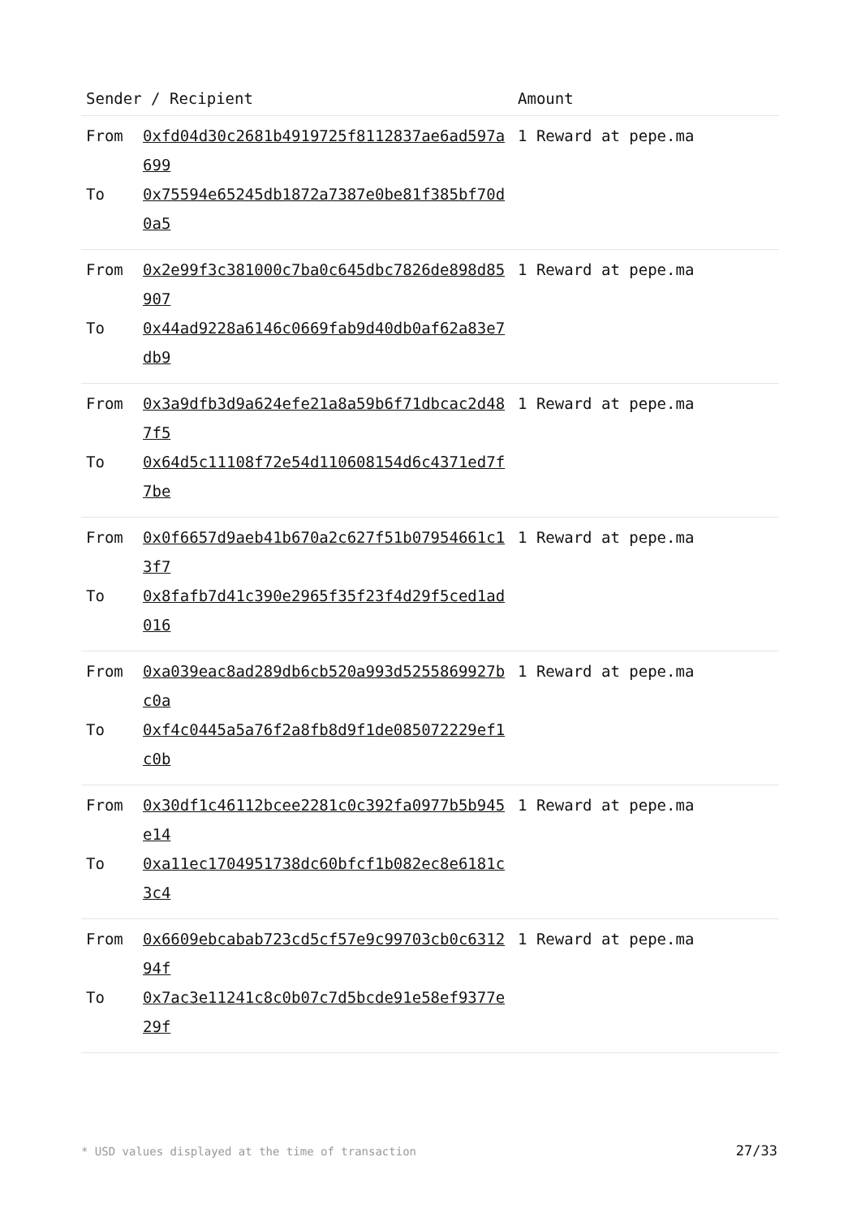| Sender / Recipient | | Amount |
| --- | --- | --- |
| From | 0xfd04d30c2681b4919725f8112837ae6ad597a699 | 1 Reward at pepe.ma |
| To | 0x75594e65245db1872a7387e0be81f385bf70d0a5 | |
| From | 0x2e99f3c381000c7ba0c645dbc7826de898d85907 | 1 Reward at pepe.ma |
| To | 0x44ad9228a6146c0669fab9d40db0af62a83e7db9 | |
| From | 0x3a9dfb3d9a624efe21a8a59b6f71dbcac2d487f5 | 1 Reward at pepe.ma |
| To | 0x64d5c11108f72e54d110608154d6c4371ed7f7be | |
| From | 0x0f6657d9aeb41b670a2c627f51b07954661c13f7 | 1 Reward at pepe.ma |
| To | 0x8fafb7d41c390e2965f35f23f4d29f5ced1ad016 | |
| From | 0xa039eac8ad289db6cb520a993d5255869927bc0a | 1 Reward at pepe.ma |
| To | 0xf4c0445a5a76f2a8fb8d9f1de085072229ef1c0b | |
| From | 0x30df1c46112bcee2281c0c392fa0977b5b945e14 | 1 Reward at pepe.ma |
| To | 0xa11ec1704951738dc60bfcf1b082ec8e6181c3c4 | |
| From | 0x6609ebcabab723cd5cf57e9c99703cb0c631294f | 1 Reward at pepe.ma |
| To | 0x7ac3e11241c8c0b07c7d5bcde91e58ef9377e29f | |
* USD values displayed at the time of transaction 27/33